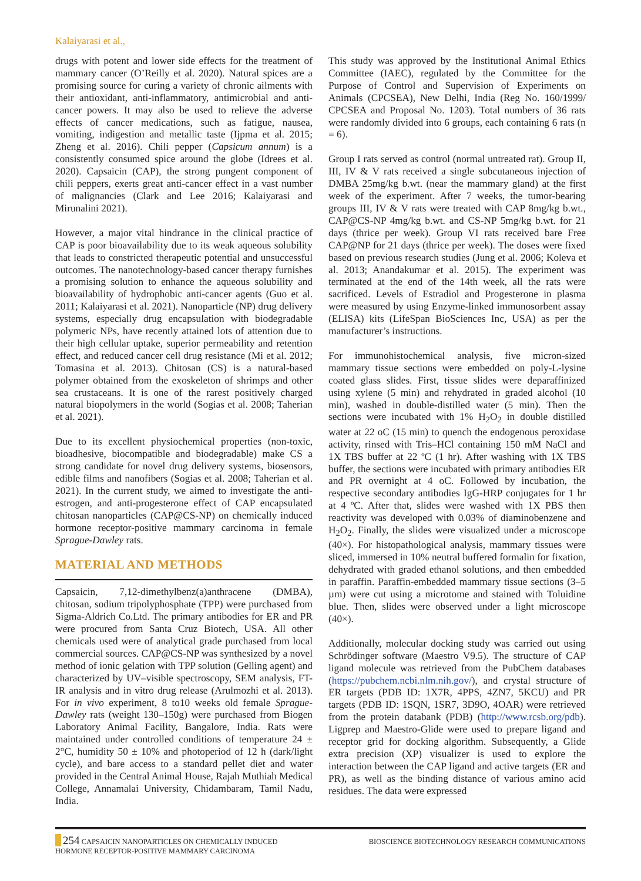Kalaiyarasi et al.,
drugs with potent and lower side effects for the treatment of mammary cancer (O’Reilly et al. 2020). Natural spices are a promising source for curing a variety of chronic ailments with their antioxidant, anti-inflammatory, antimicrobial and anti-cancer powers. It may also be used to relieve the adverse effects of cancer medications, such as fatigue, nausea, vomiting, indigestion and metallic taste (Ijpma et al. 2015; Zheng et al. 2016). Chili pepper (Capsicum annum) is a consistently consumed spice around the globe (Idrees et al. 2020). Capsaicin (CAP), the strong pungent component of chili peppers, exerts great anti-cancer effect in a vast number of malignancies (Clark and Lee 2016; Kalaiyarasi and Mirunalini 2021).
However, a major vital hindrance in the clinical practice of CAP is poor bioavailability due to its weak aqueous solubility that leads to constricted therapeutic potential and unsuccessful outcomes. The nanotechnology-based cancer therapy furnishes a promising solution to enhance the aqueous solubility and bioavailability of hydrophobic anti-cancer agents (Guo et al. 2011; Kalaiyarasi et al. 2021). Nanoparticle (NP) drug delivery systems, especially drug encapsulation with biodegradable polymeric NPs, have recently attained lots of attention due to their high cellular uptake, superior permeability and retention effect, and reduced cancer cell drug resistance (Mi et al. 2012; Tomasina et al. 2013). Chitosan (CS) is a natural-based polymer obtained from the exoskeleton of shrimps and other sea crustaceans. It is one of the rarest positively charged natural biopolymers in the world (Sogias et al. 2008; Taherian et al. 2021).
Due to its excellent physiochemical properties (non-toxic, bioadhesive, biocompatible and biodegradable) make CS a strong candidate for novel drug delivery systems, biosensors, edible films and nanofibers (Sogias et al. 2008; Taherian et al. 2021). In the current study, we aimed to investigate the anti-estrogen, and anti-progesterone effect of CAP encapsulated chitosan nanoparticles (CAP@CS-NP) on chemically induced hormone receptor-positive mammary carcinoma in female Sprague-Dawley rats.
MATERIAL AND METHODS
Capsaicin, 7,12-dimethylbenz(a)anthracene (DMBA), chitosan, sodium tripolyphosphate (TPP) were purchased from Sigma-Aldrich Co.Ltd. The primary antibodies for ER and PR were procured from Santa Cruz Biotech, USA. All other chemicals used were of analytical grade purchased from local commercial sources. CAP@CS-NP was synthesized by a novel method of ionic gelation with TPP solution (Gelling agent) and characterized by UV–visible spectroscopy, SEM analysis, FT-IR analysis and in vitro drug release (Arulmozhi et al. 2013). For in vivo experiment, 8 to10 weeks old female Sprague-Dawley rats (weight 130–150g) were purchased from Biogen Laboratory Animal Facility, Bangalore, India. Rats were maintained under controlled conditions of temperature 24 ± 2°C, humidity 50 ± 10% and photoperiod of 12 h (dark/light cycle), and bare access to a standard pellet diet and water provided in the Central Animal House, Rajah Muthiah Medical College, Annamalai University, Chidambaram, Tamil Nadu, India.
This study was approved by the Institutional Animal Ethics Committee (IAEC), regulated by the Committee for the Purpose of Control and Supervision of Experiments on Animals (CPCSEA), New Delhi, India (Reg No. 160/1999/ CPCSEA and Proposal No. 1203). Total numbers of 36 rats were randomly divided into 6 groups, each containing 6 rats (n = 6).
Group I rats served as control (normal untreated rat). Group II, III, IV & V rats received a single subcutaneous injection of DMBA 25mg/kg b.wt. (near the mammary gland) at the first week of the experiment. After 7 weeks, the tumor-bearing groups III, IV & V rats were treated with CAP 8mg/kg b.wt., CAP@CS-NP 4mg/kg b.wt. and CS-NP 5mg/kg b.wt. for 21 days (thrice per week). Group VI rats received bare Free CAP@NP for 21 days (thrice per week). The doses were fixed based on previous research studies (Jung et al. 2006; Koleva et al. 2013; Anandakumar et al. 2015). The experiment was terminated at the end of the 14th week, all the rats were sacrificed. Levels of Estradiol and Progesterone in plasma were measured by using Enzyme-linked immunosorbent assay (ELISA) kits (LifeSpan BioSciences Inc, USA) as per the manufacturer’s instructions.
For immunohistochemical analysis, five micron-sized mammary tissue sections were embedded on poly-L-lysine coated glass slides. First, tissue slides were deparaffinized using xylene (5 min) and rehydrated in graded alcohol (10 min), washed in double-distilled water (5 min). Then the sections were incubated with 1% H<sub>2</sub>O<sub>2</sub> in double distilled water at 22 oC (15 min) to quench the endogenous peroxidase activity, rinsed with Tris–HCl containing 150 mM NaCl and 1X TBS buffer at 22 ºC (1 hr). After washing with 1X TBS buffer, the sections were incubated with primary antibodies ER and PR overnight at 4 oC. Followed by incubation, the respective secondary antibodies IgG-HRP conjugates for 1 hr at 4 ºC. After that, slides were washed with 1X PBS then reactivity was developed with 0.03% of diaminobenzene and H<sub>2</sub>O<sub>2</sub>. Finally, the slides were visualized under a microscope (40×). For histopathological analysis, mammary tissues were sliced, immersed in 10% neutral buffered formalin for fixation, dehydrated with graded ethanol solutions, and then embedded in paraffin. Paraffin-embedded mammary tissue sections (3–5 µm) were cut using a microtome and stained with Toluidine blue. Then, slides were observed under a light microscope (40×).
Additionally, molecular docking study was carried out using Schrödinger software (Maestro V9.5). The structure of CAP ligand molecule was retrieved from the PubChem databases (https://pubchem.ncbi.nlm.nih.gov/), and crystal structure of ER targets (PDB ID: 1X7R, 4PPS, 4ZN7, 5KCU) and PR targets (PDB ID: 1SQN, 1SR7, 3D9O, 4OAR) were retrieved from the protein databank (PDB) (http://www.rcsb.org/pdb). Ligprep and Maestro-Glide were used to prepare ligand and receptor grid for docking algorithm. Subsequently, a Glide extra precision (XP) visualizer is used to explore the interaction between the CAP ligand and active targets (ER and PR), as well as the binding distance of various amino acid residues. The data were expressed
254 CAPSAICIN NANOPARTICLES ON CHEMICALLY INDUCED
HORMONE RECEPTOR-POSITIVE MAMMARY CARCINOMA
BIOSCIENCE BIOTECHNOLOGY RESEARCH COMMUNICATIONS